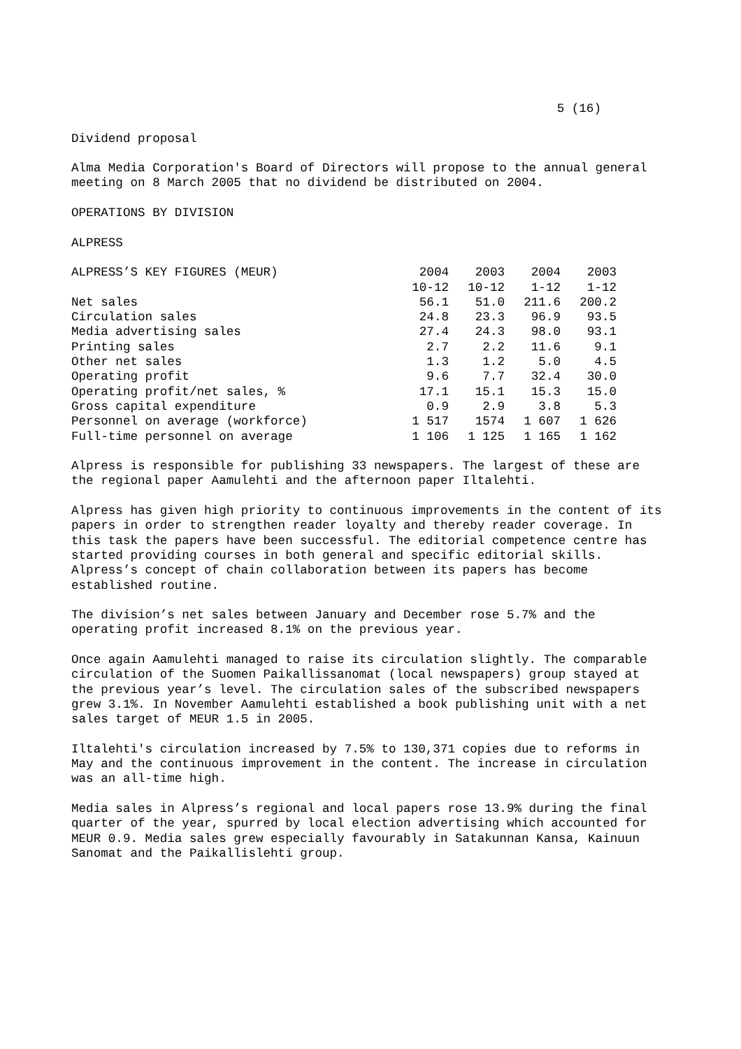5 (16)
Dividend proposal
Alma Media Corporation's Board of Directors will propose to the annual general meeting on 8 March 2005 that no dividend be distributed on 2004.
OPERATIONS BY DIVISION
ALPRESS
| ALPRESS’S KEY FIGURES (MEUR) | 2004 10-12 | 2003 10-12 | 2004 1-12 | 2003 1-12 |
| --- | --- | --- | --- | --- |
| Net sales | 56.1 | 51.0 | 211.6 | 200.2 |
| Circulation sales | 24.8 | 23.3 | 96.9 | 93.5 |
| Media advertising sales | 27.4 | 24.3 | 98.0 | 93.1 |
| Printing sales | 2.7 | 2.2 | 11.6 | 9.1 |
| Other net sales | 1.3 | 1.2 | 5.0 | 4.5 |
| Operating profit | 9.6 | 7.7 | 32.4 | 30.0 |
| Operating profit/net sales, % | 17.1 | 15.1 | 15.3 | 15.0 |
| Gross capital expenditure | 0.9 | 2.9 | 3.8 | 5.3 |
| Personnel on average (workforce) | 1 517 | 1574 | 1 607 | 1 626 |
| Full-time personnel on average | 1 106 | 1 125 | 1 165 | 1 162 |
Alpress is responsible for publishing 33 newspapers. The largest of these are the regional paper Aamulehti and the afternoon paper Iltalehti.
Alpress has given high priority to continuous improvements in the content of its papers in order to strengthen reader loyalty and thereby reader coverage. In this task the papers have been successful. The editorial competence centre has started providing courses in both general and specific editorial skills. Alpress’s concept of chain collaboration between its papers has become established routine.
The division’s net sales between January and December rose 5.7% and the operating profit increased 8.1% on the previous year.
Once again Aamulehti managed to raise its circulation slightly. The comparable circulation of the Suomen Paikallissanomat (local newspapers) group stayed at the previous year’s level. The circulation sales of the subscribed newspapers grew 3.1%. In November Aamulehti established a book publishing unit with a net sales target of MEUR 1.5 in 2005.
Iltalehti's circulation increased by 7.5% to 130,371 copies due to reforms in May and the continuous improvement in the content. The increase in circulation was an all-time high.
Media sales in Alpress’s regional and local papers rose 13.9% during the final quarter of the year, spurred by local election advertising which accounted for MEUR 0.9. Media sales grew especially favourably in Satakunnan Kansa, Kainuun Sanomat and the Paikallislehti group.